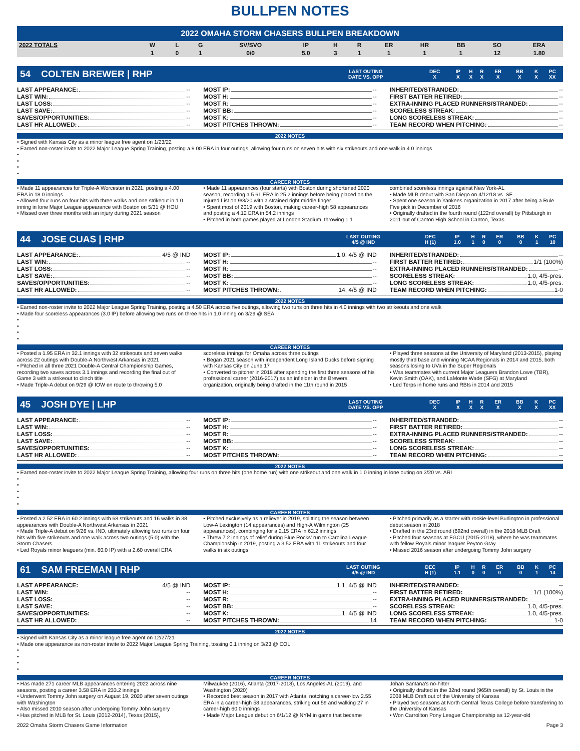BULLPEN NOTES
2022 OMAHA STORM CHASERS BULLPEN BREAKDOWN
| 2022 TOTALS | W | L | G | SV/SVO | IP | H | R | ER | HR | BB | SO | ERA |
| --- | --- | --- | --- | --- | --- | --- | --- | --- | --- | --- | --- | --- |
| | 1 | 0 | 1 | 0/0 | 5.0 | 3 | 1 | 1 | 1 | 1 | 12 | 1.80 |
54 COLTEN BREWER | RHP
| LAST OUTING | DEC | IP | H | R | ER | BB | K | PC |
| --- | --- | --- | --- | --- | --- | --- | --- | --- |
| DATE VS. OPP | X | X | X | X | X | X | X | XX |
LAST APPEARANCE: --
LAST WIN: --
LAST LOSS: --
LAST SAVE: --
SAVES/OPPORTUNITIES: --
LAST HR ALLOWED: --
MOST IP: --
MOST H: --
MOST R: --
MOST BB: --
MOST K: --
MOST PITCHES THROWN: --
INHERITED/STRANDED: --
FIRST BATTER RETIRED: --
EXTRA-INNING PLACED RUNNERS/STRANDED: --
SCORELESS STREAK: --
LONG SCORELESS STREAK: --
TEAM RECORD WHEN PITCHING: --
2022 NOTES
• Signed with Kansas City as a minor league free agent on 1/23/22
• Earned non-roster invite to 2022 Major League Spring Training, posting a 9.00 ERA in four outings, allowing four runs on seven hits with six strikeouts and one walk in 4.0 innings
•
•
•
•
CAREER NOTES
• Made 11 appearances for Triple-A Worcester in 2021, posting a 4.00 ERA in 18.0 innings
• Allowed four runs on four hits with three walks and one strikeout in 1.0 inning in lone Major League appearance with Boston on 5/31 @ HOU
• Missed over three months with an injury during 2021 season
• Made 11 appearances (four starts) with Boston during shortened 2020 season, recording a 5.61 ERA in 25.2 innings before being placed on the Injured List on 9/3/20 with a strained right middle finger
• Spent most of 2019 with Boston, making career-high 58 appearances and posting a 4.12 ERA in 54.2 innings
• Pitched in both games played at London Stadium, throwing 1.1
combined scoreless innings against New York-AL
• Made MLB debut with San Diego on 4/12/18 vs. SF
• Spent one season in Yankees organization in 2017 after being a Rule Five pick in December of 2016
• Originally drafted in the fourth round (122nd overall) by Pittsburgh in 2011 out of Canton High School in Canton, Texas
44 JOSE CUAS | RHP
| LAST OUTING | DEC | IP | H | R | ER | BB | K | PC |
| --- | --- | --- | --- | --- | --- | --- | --- | --- |
| 4/5 @ IND | H (1) | 1.0 | 1 | 0 | 0 | 0 | 1 | 10 |
LAST APPEARANCE: 4/5 @ IND
LAST WIN: --
LAST LOSS: --
LAST SAVE: --
SAVES/OPPORTUNITIES: --
LAST HR ALLOWED: --
MOST IP: 1.0, 4/5 @ IND
MOST H: --
MOST R: --
MOST BB: --
MOST K: --
MOST PITCHES THROWN: 14, 4/5 @ IND
INHERITED/STRANDED: --
FIRST BATTER RETIRED: 1/1 (100%)
EXTRA-INNING PLACED RUNNERS/STRANDED: --
SCORELESS STREAK: 1.0, 4/5-pres.
LONG SCORELESS STREAK: 1.0, 4/5-pres.
TEAM RECORD WHEN PITCHING: 1-0
2022 NOTES
• Earned non-roster invite to 2022 Major League Spring Training, posting a 4.50 ERA across five outings, allowing two runs on three hits in 4.0 innings with two strikeouts and one walk
• Made four scoreless appearances (3.0 IP) before allowing two runs on three hits in 1.0 inning on 3/29 @ SEA
•
•
•
•
CAREER NOTES
• Posted a 1.95 ERA in 32.1 innings with 32 strikeouts and seven walks across 22 outings with Double-A Northwest Arkansas in 2021
• Pitched in all three 2021 Double-A Central Championship Games, recording two saves across 3.1 innings and recording the final out of Game 3 with a strikeout to clinch title
• Made Triple-A debut on 9/29 @ IOW en route to throwing 5.0
scoreless innings for Omaha across three outings
• Began 2021 season with independent Long Island Ducks before signing with Kansas City on June 17
• Converted to pitcher in 2018 after spending the first three seasons of his professional career (2016-2017) as an infielder in the Brewers organization, originally being drafted in the 11th round in 2015
• Played three seasons at the University of Maryland (2013-2015), playing mostly third base and winning NCAA Regionals in 2014 and 2015, both seasons losing to UVa in the Super Regionals
• Was teammates with current Major Leaguers Brandon Lowe (TBR), Kevin Smith (OAK), and LaMonte Wade (SFG) at Maryland
• Led Terps in home runs and RBIs in 2014 and 2015
45 JOSH DYE | LHP
| LAST OUTING | DEC | IP | H | R | ER | BB | K | PC |
| --- | --- | --- | --- | --- | --- | --- | --- | --- |
| DATE VS. OPP | X | X | X | X | X | X | X | XX |
LAST APPEARANCE: --
LAST WIN: --
LAST LOSS: --
LAST SAVE: --
SAVES/OPPORTUNITIES: --
LAST HR ALLOWED: --
MOST IP: --
MOST H: --
MOST R: --
MOST BB: --
MOST K: --
MOST PITCHES THROWN: --
INHERITED/STRANDED: --
FIRST BATTER RETIRED: --
EXTRA-INNING PLACED RUNNERS/STRANDED: --
SCORELESS STREAK: --
LONG SCORELESS STREAK: --
TEAM RECORD WHEN PITCHING: --
2022 NOTES
• Earned non-roster invite to 2022 Major League Spring Training, allowing four runs on three hits (one home run) with one strikeout and one walk in 1.0 inning in lone outing on 3/20 vs. ARI
•
•
•
•
•
CAREER NOTES
• Posted a 2.52 ERA in 60.2 innings with 68 strikeouts and 16 walks in 38 appearances with Double-A Northwest Arkansas in 2021
• Made Triple-A debut on 9/26 vs. IND, ultimately allowing two runs on four hits with five strikeouts and one walk across two outings (5.0) with the Storm Chasers
• Led Royals minor leaguers (min. 60.0 IP) with a 2.60 overall ERA
• Pitched exclusively as a reliever in 2019, splitting the season between Low-A Lexington (14 appearances) and High-A Wilmington (25 appearances), combinging for a 2.15 ERA in 62.2 innings
• Threw 7.2 innings of relief during Blue Rocks' run to Carolina League Championship in 2019, posting a 3.52 ERA with 11 strikeouts and four walks in six outings
• Pitched primarily as a starter with rookie-level Burlington in professional debut season in 2018
• Drafted in the 23rd round (692nd overall) in the 2018 MLB Draft
• Pitched four seasons at FGCU (2015-2018), where he was teammates with fellow Royals minor leaguer Peyton Gray
• Missed 2016 season after undergoing Tommy John surgery
61 SAM FREEMAN | RHP
| LAST OUTING | DEC | IP | H | R | ER | BB | K | PC |
| --- | --- | --- | --- | --- | --- | --- | --- | --- |
| 4/5 @ IND | H (1) | 1.1 | 0 | 0 | 0 | 0 | 1 | 14 |
LAST APPEARANCE: 4/5 @ IND
LAST WIN: --
LAST LOSS: --
LAST SAVE: --
SAVES/OPPORTUNITIES: --
LAST HR ALLOWED: --
MOST IP: 1.1, 4/5 @ IND
MOST H: --
MOST R: --
MOST BB: --
MOST K: 1, 4/5 @ IND
MOST PITCHES THROWN: 14
INHERITED/STRANDED: --
FIRST BATTER RETIRED: 1/1 (100%)
EXTRA-INNING PLACED RUNNERS/STRANDED: --
SCORELESS STREAK: 1.0, 4/5-pres.
LONG SCORELESS STREAK: 1.0, 4/5-pres.
TEAM RECORD WHEN PITCHING: 1-0
2022 NOTES
• Signed with Kansas City as a minor league free agent on 12/27/21
• Made one appearance as non-roster invite to 2022 Major League Spring Training, tossing 0.1 inning on 3/23 @ COL
•
•
•
•
CAREER NOTES
• Has made 271 career MLB appearances entering 2022 across nine seasons, posting a career 3.58 ERA in 233.2 innings
• Underwent Tommy John surgery on August 19, 2020 after seven outings with Washington
• Also missed 2010 season after undergoing Tommy John surgery
• Has pitched in MLB for St. Louis (2012-2014), Texas (2015),
Milwaukee (2016), Atlanta (2017-2018), Los Angeles-AL (2019), and Washington (2020)
• Recorded best season in 2017 with Atlanta, notching a career-low 2.55 ERA in a career-high 58 appearances, striking out 59 and walking 27 in career-high 60.0 innings
• Made Major League debut on 6/1/12 @ NYM in game that became
Johan Santana's no-hitter
• Originally drafted in the 32nd round (965th overall) by St. Louis in the 2008 MLB Draft out of the University of Kansas
• Played two seasons at North Central Texas College before transferring to the University of Kansas
• Won Carrollton Pony League Championship as 12-year-old
2022 Omaha Storm Chasers Game Information Page 3